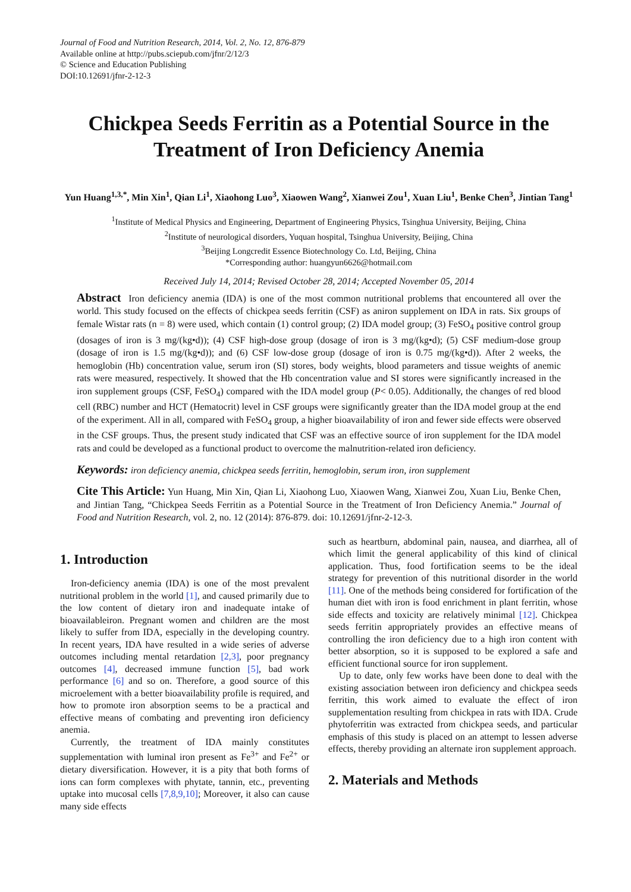Journal of Food and Nutrition Research, 2014, Vol. 2, No. 12, 876-879
Available online at http://pubs.sciepub.com/jfnr/2/12/3
© Science and Education Publishing
DOI:10.12691/jfnr-2-12-3
Chickpea Seeds Ferritin as a Potential Source in the Treatment of Iron Deficiency Anemia
Yun Huang<sup>1,3,*</sup>, Min Xin<sup>1</sup>, Qian Li<sup>1</sup>, Xiaohong Luo<sup>3</sup>, Xiaowen Wang<sup>2</sup>, Xianwei Zou<sup>1</sup>, Xuan Liu<sup>1</sup>, Benke Chen<sup>3</sup>, Jintian Tang<sup>1</sup>
<sup>1</sup> Institute of Medical Physics and Engineering, Department of Engineering Physics, Tsinghua University, Beijing, China
<sup>2</sup> Institute of neurological disorders, Yuquan hospital, Tsinghua University, Beijing, China
<sup>3</sup> Beijing Longcredit Essence Biotechnology Co. Ltd, Beijing, China
*Corresponding author: huangyun6626@hotmail.com
Received July 14, 2014; Revised October 28, 2014; Accepted November 05, 2014
Abstract Iron deficiency anemia (IDA) is one of the most common nutritional problems that encountered all over the world. This study focused on the effects of chickpea seeds ferritin (CSF) as aniron supplement on IDA in rats. Six groups of female Wistar rats (n = 8) were used, which contain (1) control group; (2) IDA model group; (3) FeSO<sub>4</sub> positive control group (dosages of iron is 3 mg/(kg•d)); (4) CSF high-dose group (dosage of iron is 3 mg/(kg•d); (5) CSF medium-dose group (dosage of iron is 1.5 mg/(kg•d)); and (6) CSF low-dose group (dosage of iron is 0.75 mg/(kg•d)). After 2 weeks, the hemoglobin (Hb) concentration value, serum iron (SI) stores, body weights, blood parameters and tissue weights of anemic rats were measured, respectively. It showed that the Hb concentration value and SI stores were significantly increased in the iron supplement groups (CSF, FeSO<sub>4</sub>) compared with the IDA model group (P< 0.05). Additionally, the changes of red blood cell (RBC) number and HCT (Hematocrit) level in CSF groups were significantly greater than the IDA model group at the end of the experiment. All in all, compared with FeSO<sub>4</sub> group, a higher bioavailability of iron and fewer side effects were observed in the CSF groups. Thus, the present study indicated that CSF was an effective source of iron supplement for the IDA model rats and could be developed as a functional product to overcome the malnutrition-related iron deficiency.
Keywords: iron deficiency anemia, chickpea seeds ferritin, hemoglobin, serum iron, iron supplement
Cite This Article: Yun Huang, Min Xin, Qian Li, Xiaohong Luo, Xiaowen Wang, Xianwei Zou, Xuan Liu, Benke Chen, and Jintian Tang, “Chickpea Seeds Ferritin as a Potential Source in the Treatment of Iron Deficiency Anemia.” Journal of Food and Nutrition Research, vol. 2, no. 12 (2014): 876-879. doi: 10.12691/jfnr-2-12-3.
1. Introduction
Iron-deficiency anemia (IDA) is one of the most prevalent nutritional problem in the world [1], and caused primarily due to the low content of dietary iron and inadequate intake of bioavailableiron. Pregnant women and children are the most likely to suffer from IDA, especially in the developing country. In recent years, IDA have resulted in a wide series of adverse outcomes including mental retardation [2,3], poor pregnancy outcomes [4], decreased immune function [5], bad work performance [6] and so on. Therefore, a good source of this microelement with a better bioavailability profile is required, and how to promote iron absorption seems to be a practical and effective means of combating and preventing iron deficiency anemia.
Currently, the treatment of IDA mainly constitutes supplementation with luminal iron present as Fe<sup>3+</sup> and Fe<sup>2+</sup> or dietary diversification. However, it is a pity that both forms of ions can form complexes with phytate, tannin, etc., preventing uptake into mucosal cells [7,8,9,10]; Moreover, it also can cause many side effects
such as heartburn, abdominal pain, nausea, and diarrhea, all of which limit the general applicability of this kind of clinical application. Thus, food fortification seems to be the ideal strategy for prevention of this nutritional disorder in the world [11]. One of the methods being considered for fortification of the human diet with iron is food enrichment in plant ferritin, whose side effects and toxicity are relatively minimal [12]. Chickpea seeds ferritin appropriately provides an effective means of controlling the iron deficiency due to a high iron content with better absorption, so it is supposed to be explored a safe and efficient functional source for iron supplement.
Up to date, only few works have been done to deal with the existing association between iron deficiency and chickpea seeds ferritin, this work aimed to evaluate the effect of iron supplementation resulting from chickpea in rats with IDA. Crude phytoferritin was extracted from chickpea seeds, and particular emphasis of this study is placed on an attempt to lessen adverse effects, thereby providing an alternate iron supplement approach.
2. Materials and Methods